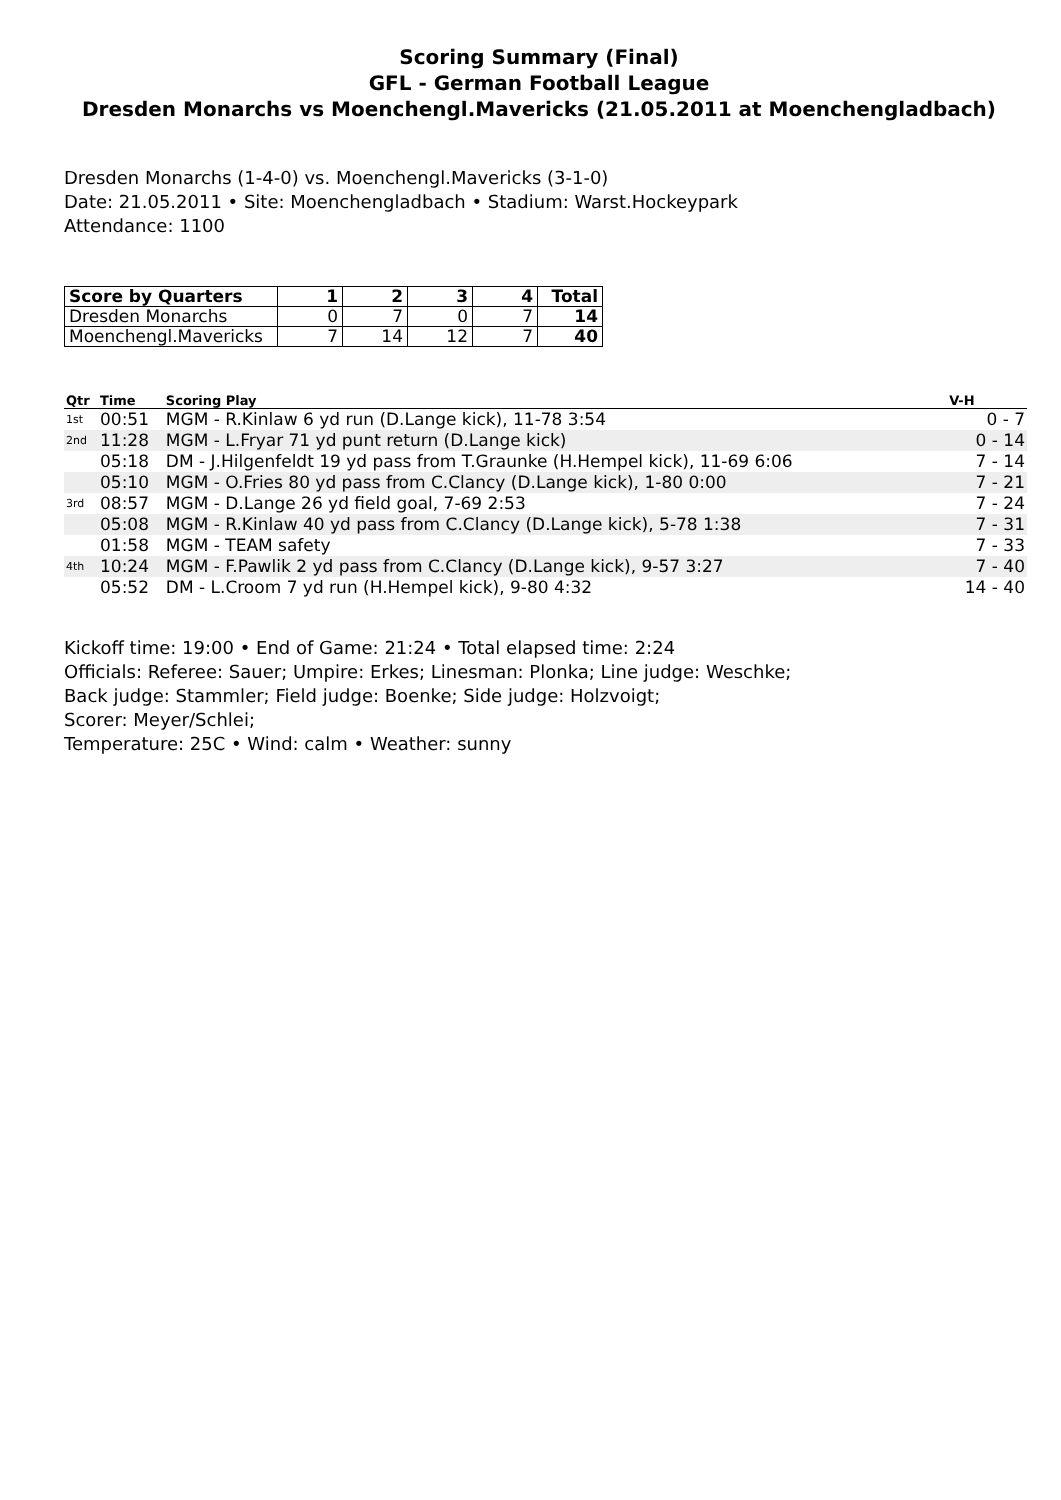Scoring Summary (Final)
GFL - German Football League
Dresden Monarchs vs Moenchengl.Mavericks (21.05.2011 at Moenchengladbach)
Dresden Monarchs (1-4-0) vs. Moenchengl.Mavericks (3-1-0)
Date: 21.05.2011 • Site: Moenchengladbach • Stadium: Warst.Hockeypark
Attendance: 1100
| Score by Quarters | 1 | 2 | 3 | 4 | Total |
| --- | --- | --- | --- | --- | --- |
| Dresden Monarchs | 0 | 7 | 0 | 7 | 14 |
| Moenchengl.Mavericks | 7 | 14 | 12 | 7 | 40 |
| Qtr | Time | Scoring Play | V-H |
| --- | --- | --- | --- |
| 1st | 00:51 | MGM - R.Kinlaw 6 yd run (D.Lange kick), 11-78 3:54 | 0 - 7 |
| 2nd | 11:28 | MGM - L.Fryar 71 yd punt return (D.Lange kick) | 0 - 14 |
| | 05:18 | DM - J.Hilgenfeldt 19 yd pass from T.Graunke (H.Hempel kick), 11-69 6:06 | 7 - 14 |
| | 05:10 | MGM - O.Fries 80 yd pass from C.Clancy (D.Lange kick), 1-80 0:00 | 7 - 21 |
| 3rd | 08:57 | MGM - D.Lange 26 yd field goal, 7-69 2:53 | 7 - 24 |
| | 05:08 | MGM - R.Kinlaw 40 yd pass from C.Clancy (D.Lange kick), 5-78 1:38 | 7 - 31 |
| | 01:58 | MGM - TEAM safety | 7 - 33 |
| 4th | 10:24 | MGM - F.Pawlik 2 yd pass from C.Clancy (D.Lange kick), 9-57 3:27 | 7 - 40 |
| | 05:52 | DM - L.Croom 7 yd run (H.Hempel kick), 9-80 4:32 | 14 - 40 |
Kickoff time: 19:00 • End of Game: 21:24 • Total elapsed time: 2:24
Officials: Referee: Sauer; Umpire: Erkes; Linesman: Plonka; Line judge: Weschke;
Back judge: Stammler; Field judge: Boenke; Side judge: Holzvoigt;
Scorer: Meyer/Schlei;
Temperature: 25C • Wind: calm • Weather: sunny